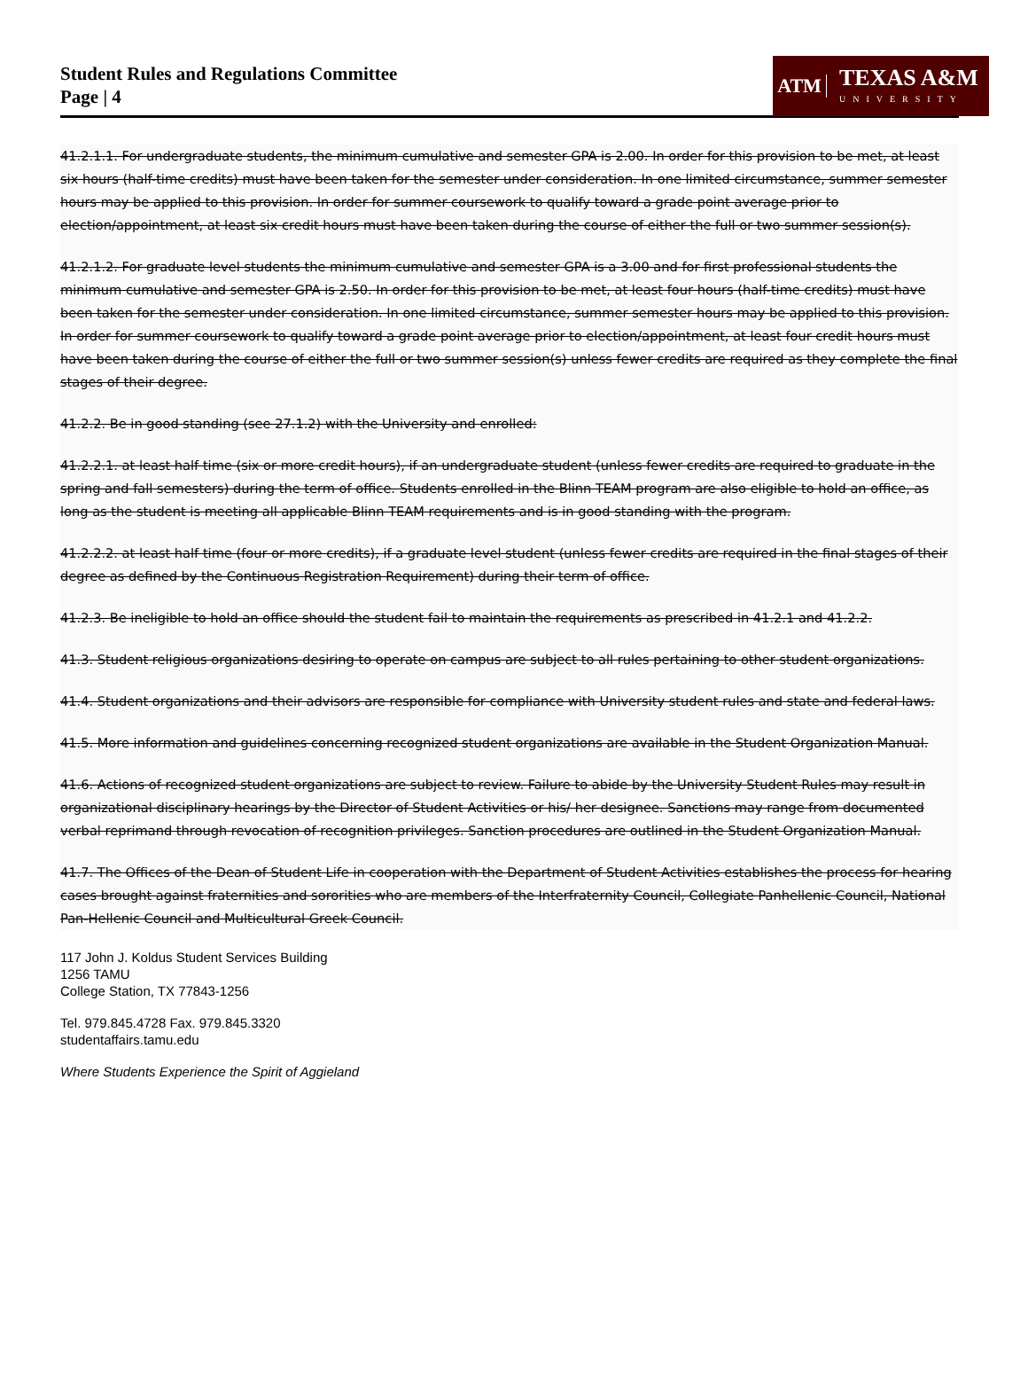Student Rules and Regulations Committee
Page | 4
ATM
TEXAS A&M
UNIVERSITY
41.2.1.1. For undergraduate students, the minimum cumulative and semester GPA is 2.00. In order for this provision to be met, at least six hours (half-time credits) must have been taken for the semester under consideration. In one limited circumstance, summer semester hours may be applied to this provision. In order for summer coursework to qualify toward a grade point average prior to election/appointment, at least six credit hours must have been taken during the course of either the full or two summer session(s).
41.2.1.2. For graduate level students the minimum cumulative and semester GPA is a 3.00 and for first professional students the minimum cumulative and semester GPA is 2.50. In order for this provision to be met, at least four hours (half-time credits) must have been taken for the semester under consideration. In one limited circumstance, summer semester hours may be applied to this provision. In order for summer coursework to qualify toward a grade point average prior to election/appointment, at least four credit hours must have been taken during the course of either the full or two summer session(s) unless fewer credits are required as they complete the final stages of their degree.
41.2.2. Be in good standing (see 27.1.2) with the University and enrolled:
41.2.2.1. at least half time (six or more credit hours), if an undergraduate student (unless fewer credits are required to graduate in the spring and fall semesters) during the term of office. Students enrolled in the Blinn TEAM program are also eligible to hold an office, as long as the student is meeting all applicable Blinn TEAM requirements and is in good standing with the program.
41.2.2.2. at least half time (four or more credits), if a graduate level student (unless fewer credits are required in the final stages of their degree as defined by the Continuous Registration Requirement) during their term of office.
41.2.3. Be ineligible to hold an office should the student fail to maintain the requirements as prescribed in 41.2.1 and 41.2.2.
41.3. Student religious organizations desiring to operate on campus are subject to all rules pertaining to other student organizations.
41.4. Student organizations and their advisors are responsible for compliance with University student rules and state and federal laws.
41.5. More information and guidelines concerning recognized student organizations are available in the Student Organization Manual.
41.6. Actions of recognized student organizations are subject to review. Failure to abide by the University Student Rules may result in organizational disciplinary hearings by the Director of Student Activities or his/ her designee. Sanctions may range from documented verbal reprimand through revocation of recognition privileges. Sanction procedures are outlined in the Student Organization Manual.
41.7. The Offices of the Dean of Student Life in cooperation with the Department of Student Activities establishes the process for hearing cases brought against fraternities and sororities who are members of the Interfraternity Council, Collegiate Panhellenic Council, National Pan-Hellenic Council and Multicultural Greek Council.
117 John J. Koldus Student Services Building
1256 TAMU
College Station, TX 77843-1256
Tel. 979.845.4728 Fax. 979.845.3320
studentaffairs.tamu.edu
Where Students Experience the Spirit of Aggieland